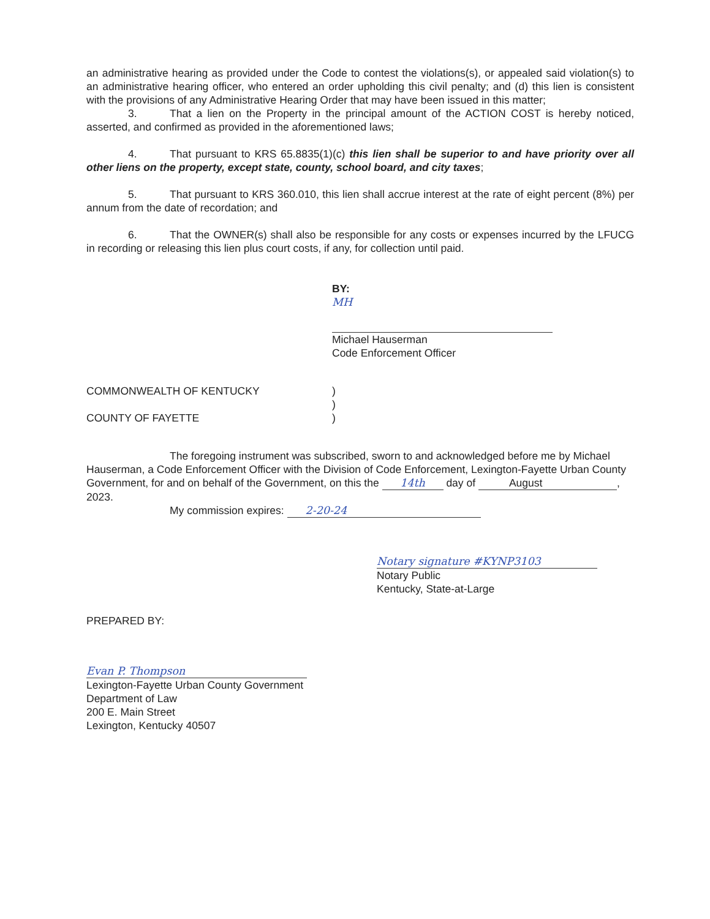an administrative hearing as provided under the Code to contest the violations(s), or appealed said violation(s) to an administrative hearing officer, who entered an order upholding this civil penalty; and (d) this lien is consistent with the provisions of any Administrative Hearing Order that may have been issued in this matter;
3. That a lien on the Property in the principal amount of the ACTION COST is hereby noticed, asserted, and confirmed as provided in the aforementioned laws;
4. That pursuant to KRS 65.8835(1)(c) this lien shall be superior to and have priority over all other liens on the property, except state, county, school board, and city taxes;
5. That pursuant to KRS 360.010, this lien shall accrue interest at the rate of eight percent (8%) per annum from the date of recordation; and
6. That the OWNER(s) shall also be responsible for any costs or expenses incurred by the LFUCG in recording or releasing this lien plus court costs, if any, for collection until paid.
BY:
MH
Michael Hauserman
Code Enforcement Officer
COMMONWEALTH OF KENTUCKY
COUNTY OF FAYETTE
)
)
)
The foregoing instrument was subscribed, sworn to and acknowledged before me by Michael Hauserman, a Code Enforcement Officer with the Division of Code Enforcement, Lexington-Fayette Urban County Government, for and on behalf of the Government, on this the 14th day of August, 2023.
My commission expires: 2-20-24
Notary signature #KYNP3103
Notary Public
Kentucky, State-at-Large
PREPARED BY:
Evan P. Thompson
Lexington-Fayette Urban County Government
Department of Law
200 E. Main Street
Lexington, Kentucky 40507